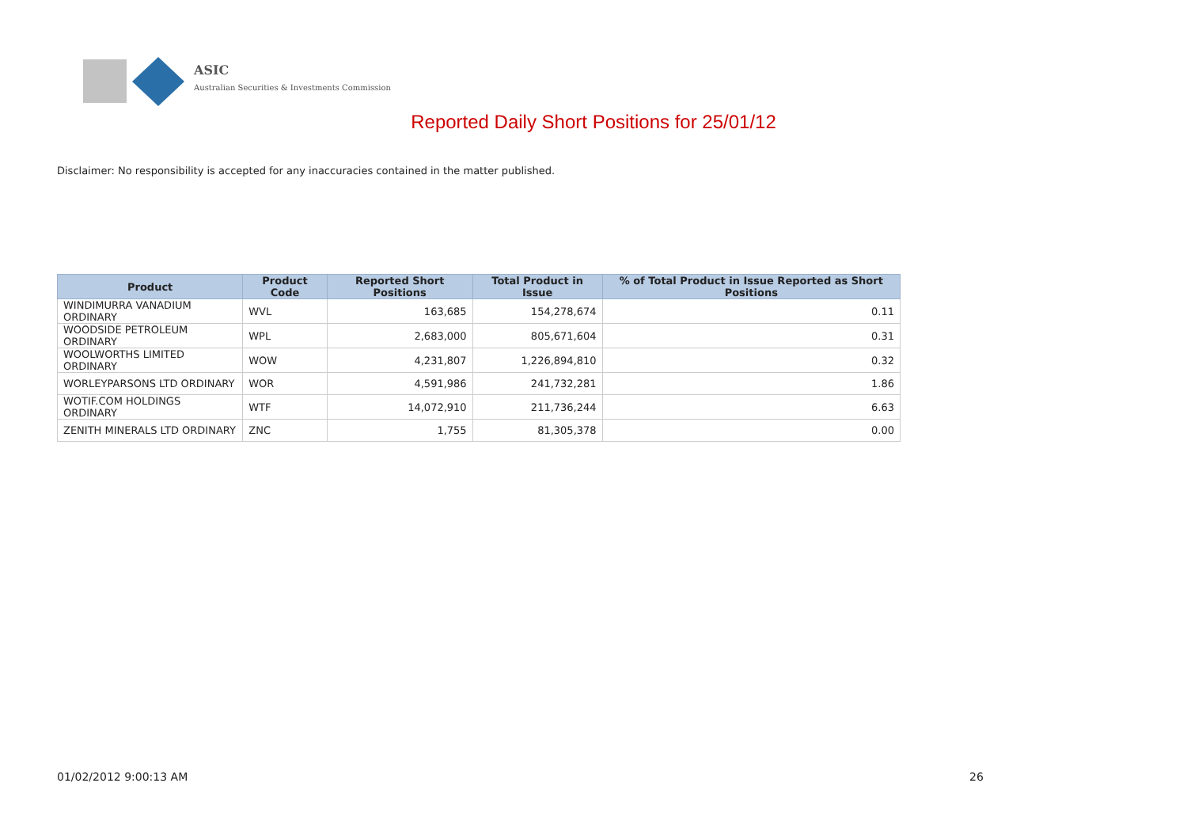ASIC
Australian Securities & Investments Commission
Reported Daily Short Positions for 25/01/12
Disclaimer: No responsibility is accepted for any inaccuracies contained in the matter published.
| Product | Product Code | Reported Short Positions | Total Product in Issue | % of Total Product in Issue Reported as Short Positions |
| --- | --- | --- | --- | --- |
| WINDIMURRA VANADIUM ORDINARY | WVL | 163,685 | 154,278,674 | 0.11 |
| WOODSIDE PETROLEUM ORDINARY | WPL | 2,683,000 | 805,671,604 | 0.31 |
| WOOLWORTHS LIMITED ORDINARY | WOW | 4,231,807 | 1,226,894,810 | 0.32 |
| WORLEYPARSONS LTD ORDINARY | WOR | 4,591,986 | 241,732,281 | 1.86 |
| WOTIF.COM HOLDINGS ORDINARY | WTF | 14,072,910 | 211,736,244 | 6.63 |
| ZENITH MINERALS LTD ORDINARY | ZNC | 1,755 | 81,305,378 | 0.00 |
01/02/2012 9:00:13 AM 26